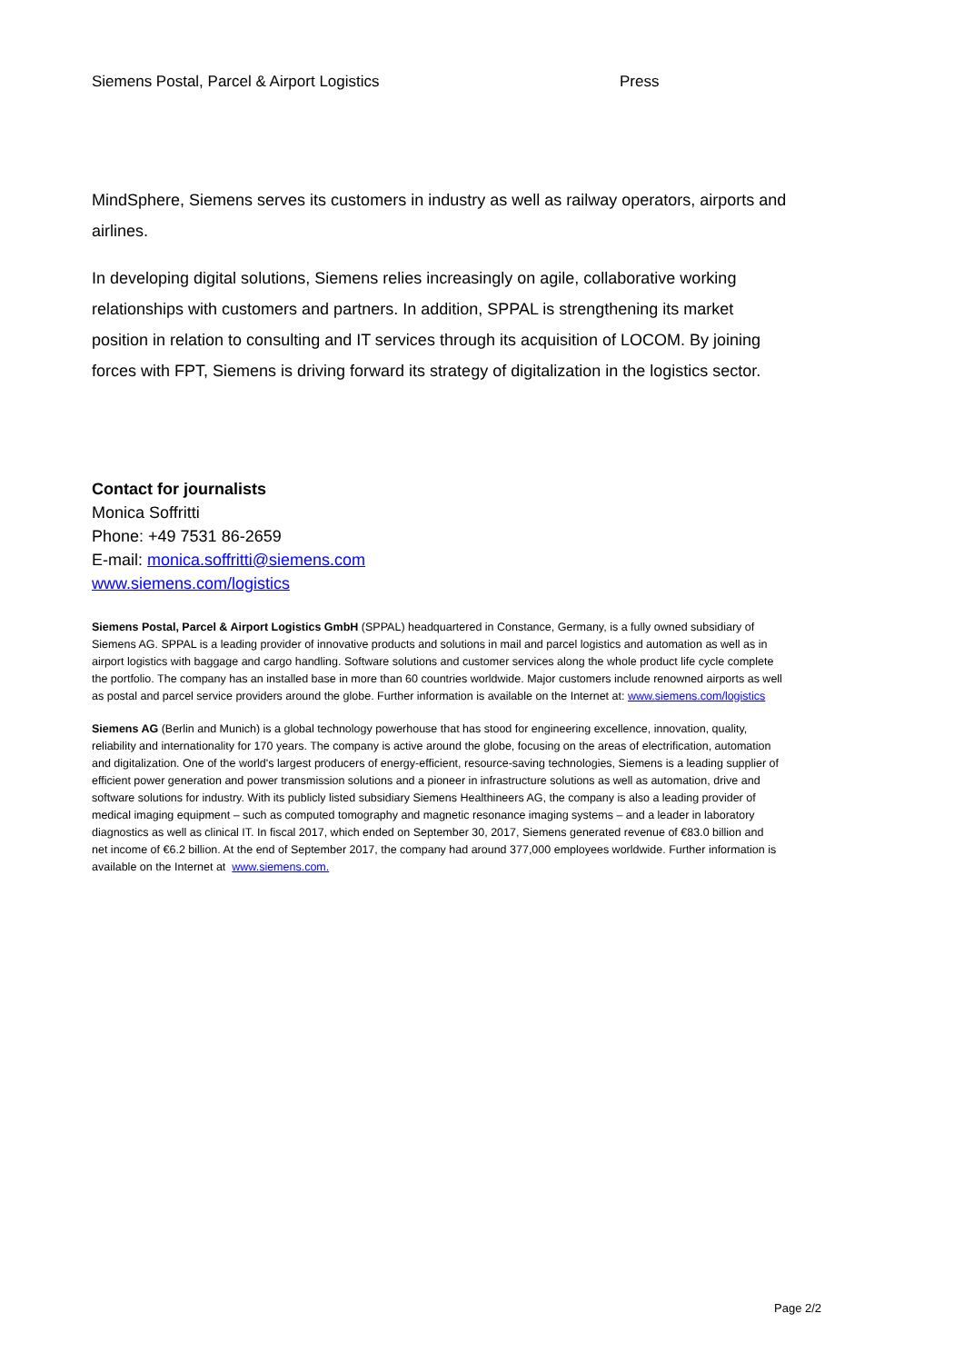Siemens Postal, Parcel & Airport Logistics Press
MindSphere, Siemens serves its customers in industry as well as railway operators, airports and airlines.
In developing digital solutions, Siemens relies increasingly on agile, collaborative working relationships with customers and partners. In addition, SPPAL is strengthening its market position in relation to consulting and IT services through its acquisition of LOCOM. By joining forces with FPT, Siemens is driving forward its strategy of digitalization in the logistics sector.
Contact for journalists
Monica Soffritti
Phone: +49 7531 86-2659
E-mail: monica.soffritti@siemens.com
www.siemens.com/logistics
Siemens Postal, Parcel & Airport Logistics GmbH (SPPAL) headquartered in Constance, Germany, is a fully owned subsidiary of Siemens AG. SPPAL is a leading provider of innovative products and solutions in mail and parcel logistics and automation as well as in airport logistics with baggage and cargo handling. Software solutions and customer services along the whole product life cycle complete the portfolio. The company has an installed base in more than 60 countries worldwide. Major customers include renowned airports as well as postal and parcel service providers around the globe. Further information is available on the Internet at: www.siemens.com/logistics
Siemens AG (Berlin and Munich) is a global technology powerhouse that has stood for engineering excellence, innovation, quality, reliability and internationality for 170 years. The company is active around the globe, focusing on the areas of electrification, automation and digitalization. One of the world's largest producers of energy-efficient, resource-saving technologies, Siemens is a leading supplier of efficient power generation and power transmission solutions and a pioneer in infrastructure solutions as well as automation, drive and software solutions for industry. With its publicly listed subsidiary Siemens Healthineers AG, the company is also a leading provider of medical imaging equipment – such as computed tomography and magnetic resonance imaging systems – and a leader in laboratory diagnostics as well as clinical IT. In fiscal 2017, which ended on September 30, 2017, Siemens generated revenue of €83.0 billion and net income of €6.2 billion. At the end of September 2017, the company had around 377,000 employees worldwide. Further information is available on the Internet at www.siemens.com.
Page 2/2